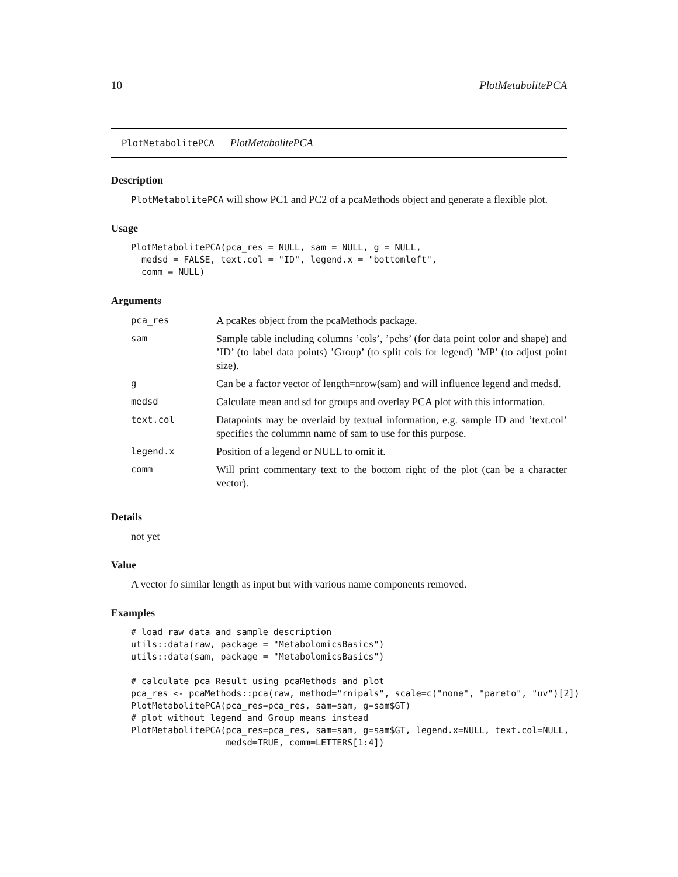10 PlotMetabolitePCA
PlotMetabolitePCA PlotMetabolitePCA
Description
PlotMetabolitePCA will show PC1 and PC2 of a pcaMethods object and generate a flexible plot.
Usage
PlotMetabolitePCA(pca_res = NULL, sam = NULL, g = NULL,
  medsd = FALSE, text.col = "ID", legend.x = "bottomleft",
  comm = NULL)
Arguments
| pca_res | A pcaRes object from the pcaMethods package. |
| sam | Sample table including columns ’cols’, ’pchs’ (for data point color and shape) and ’ID’ (to label data points) ’Group’ (to split cols for legend) ’MP’ (to adjust point size). |
| g | Can be a factor vector of length=nrow(sam) and will influence legend and medsd. |
| medsd | Calculate mean and sd for groups and overlay PCA plot with this information. |
| text.col | Datapoints may be overlaid by textual information, e.g. sample ID and ’text.col’ specifies the colummn name of sam to use for this purpose. |
| legend.x | Position of a legend or NULL to omit it. |
| comm | Will print commentary text to the bottom right of the plot (can be a character vector). |
Details
not yet
Value
A vector fo similar length as input but with various name components removed.
Examples
# load raw data and sample description
utils::data(raw, package = "MetabolomicsBasics")
utils::data(sam, package = "MetabolomicsBasics")

# calculate pca Result using pcaMethods and plot
pca_res <- pcaMethods::pca(raw, method="rnipals", scale=c("none", "pareto", "uv")[2])
PlotMetabolitePCA(pca_res=pca_res, sam=sam, g=sam$GT)
# plot without legend and Group means instead
PlotMetabolitePCA(pca_res=pca_res, sam=sam, g=sam$GT, legend.x=NULL, text.col=NULL,
                  medsd=TRUE, comm=LETTERS[1:4])